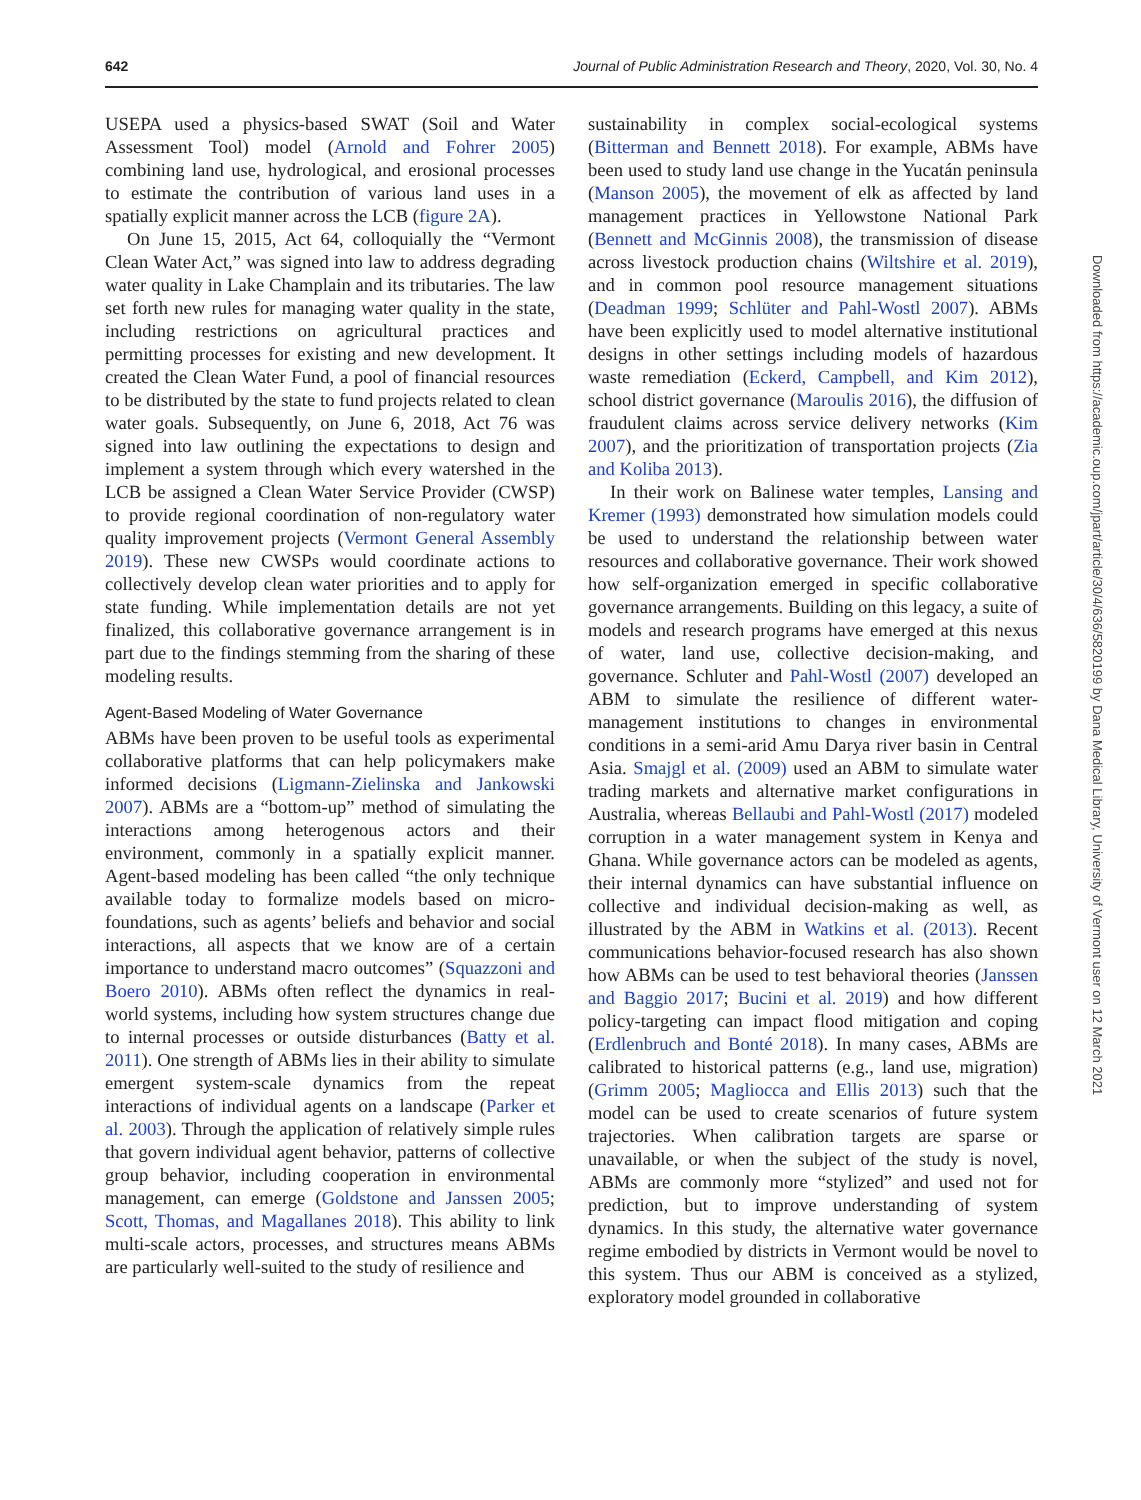642 Journal of Public Administration Research and Theory, 2020, Vol. 30, No. 4
USEPA used a physics-based SWAT (Soil and Water Assessment Tool) model (Arnold and Fohrer 2005) combining land use, hydrological, and erosional processes to estimate the contribution of various land uses in a spatially explicit manner across the LCB (figure 2A).
On June 15, 2015, Act 64, colloquially the “Vermont Clean Water Act,” was signed into law to address degrading water quality in Lake Champlain and its tributaries. The law set forth new rules for managing water quality in the state, including restrictions on agricultural practices and permitting processes for existing and new development. It created the Clean Water Fund, a pool of financial resources to be distributed by the state to fund projects related to clean water goals. Subsequently, on June 6, 2018, Act 76 was signed into law outlining the expectations to design and implement a system through which every watershed in the LCB be assigned a Clean Water Service Provider (CWSP) to provide regional coordination of non-regulatory water quality improvement projects (Vermont General Assembly 2019). These new CWSPs would coordinate actions to collectively develop clean water priorities and to apply for state funding. While implementation details are not yet finalized, this collaborative governance arrangement is in part due to the findings stemming from the sharing of these modeling results.
Agent-Based Modeling of Water Governance
ABMs have been proven to be useful tools as experimental collaborative platforms that can help policymakers make informed decisions (Ligmann-Zielinska and Jankowski 2007). ABMs are a “bottom-up” method of simulating the interactions among heterogenous actors and their environment, commonly in a spatially explicit manner. Agent-based modeling has been called “the only technique available today to formalize models based on micro-foundations, such as agents’ beliefs and behavior and social interactions, all aspects that we know are of a certain importance to understand macro outcomes” (Squazzoni and Boero 2010). ABMs often reflect the dynamics in real-world systems, including how system structures change due to internal processes or outside disturbances (Batty et al. 2011). One strength of ABMs lies in their ability to simulate emergent system-scale dynamics from the repeat interactions of individual agents on a landscape (Parker et al. 2003). Through the application of relatively simple rules that govern individual agent behavior, patterns of collective group behavior, including cooperation in environmental management, can emerge (Goldstone and Janssen 2005; Scott, Thomas, and Magallanes 2018). This ability to link multi-scale actors, processes, and structures means ABMs are particularly well-suited to the study of resilience and
sustainability in complex social-ecological systems (Bitterman and Bennett 2018). For example, ABMs have been used to study land use change in the Yucatán peninsula (Manson 2005), the movement of elk as affected by land management practices in Yellowstone National Park (Bennett and McGinnis 2008), the transmission of disease across livestock production chains (Wiltshire et al. 2019), and in common pool resource management situations (Deadman 1999; Schlüter and Pahl-Wostl 2007). ABMs have been explicitly used to model alternative institutional designs in other settings including models of hazardous waste remediation (Eckerd, Campbell, and Kim 2012), school district governance (Maroulis 2016), the diffusion of fraudulent claims across service delivery networks (Kim 2007), and the prioritization of transportation projects (Zia and Koliba 2013).
In their work on Balinese water temples, Lansing and Kremer (1993) demonstrated how simulation models could be used to understand the relationship between water resources and collaborative governance. Their work showed how self-organization emerged in specific collaborative governance arrangements. Building on this legacy, a suite of models and research programs have emerged at this nexus of water, land use, collective decision-making, and governance. Schluter and Pahl-Wostl (2007) developed an ABM to simulate the resilience of different water-management institutions to changes in environmental conditions in a semi-arid Amu Darya river basin in Central Asia. Smajgl et al. (2009) used an ABM to simulate water trading markets and alternative market configurations in Australia, whereas Bellaubi and Pahl-Wostl (2017) modeled corruption in a water management system in Kenya and Ghana. While governance actors can be modeled as agents, their internal dynamics can have substantial influence on collective and individual decision-making as well, as illustrated by the ABM in Watkins et al. (2013). Recent communications behavior-focused research has also shown how ABMs can be used to test behavioral theories (Janssen and Baggio 2017; Bucini et al. 2019) and how different policy-targeting can impact flood mitigation and coping (Erdlenbruch and Bonté 2018). In many cases, ABMs are calibrated to historical patterns (e.g., land use, migration) (Grimm 2005; Magliocca and Ellis 2013) such that the model can be used to create scenarios of future system trajectories. When calibration targets are sparse or unavailable, or when the subject of the study is novel, ABMs are commonly more “stylized” and used not for prediction, but to improve understanding of system dynamics. In this study, the alternative water governance regime embodied by districts in Vermont would be novel to this system. Thus our ABM is conceived as a stylized, exploratory model grounded in collaborative
Downloaded from https://academic.oup.com/jpart/article/30/4/636/5820199 by Dana Medical Library, University of Vermont user on 12 March 2021